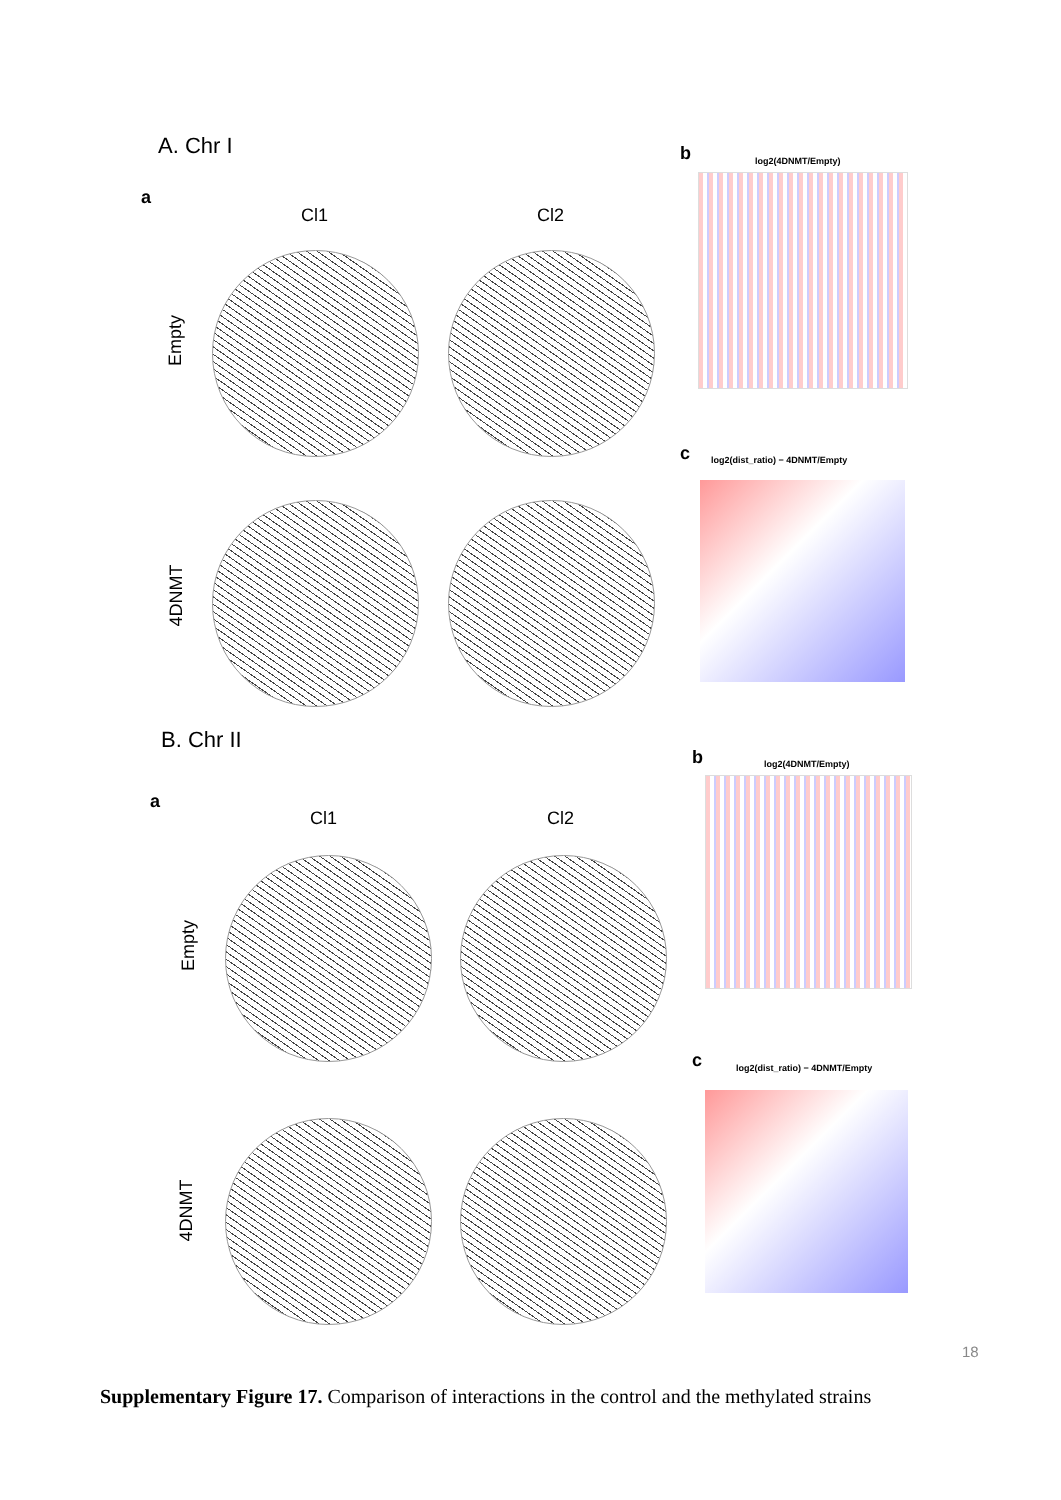A. Chr I
a
Cl1 Cl2
Empty
4DNMT
b log2(4DNMT/Empty)
c log2(dist_ratio) − 4DNMT/Empty
B. Chr II
a
Cl1 Cl2
Empty
4DNMT
b log2(4DNMT/Empty)
c log2(dist_ratio) − 4DNMT/Empty
18
Supplementary Figure 17. Comparison of interactions in the control and the methylated strains